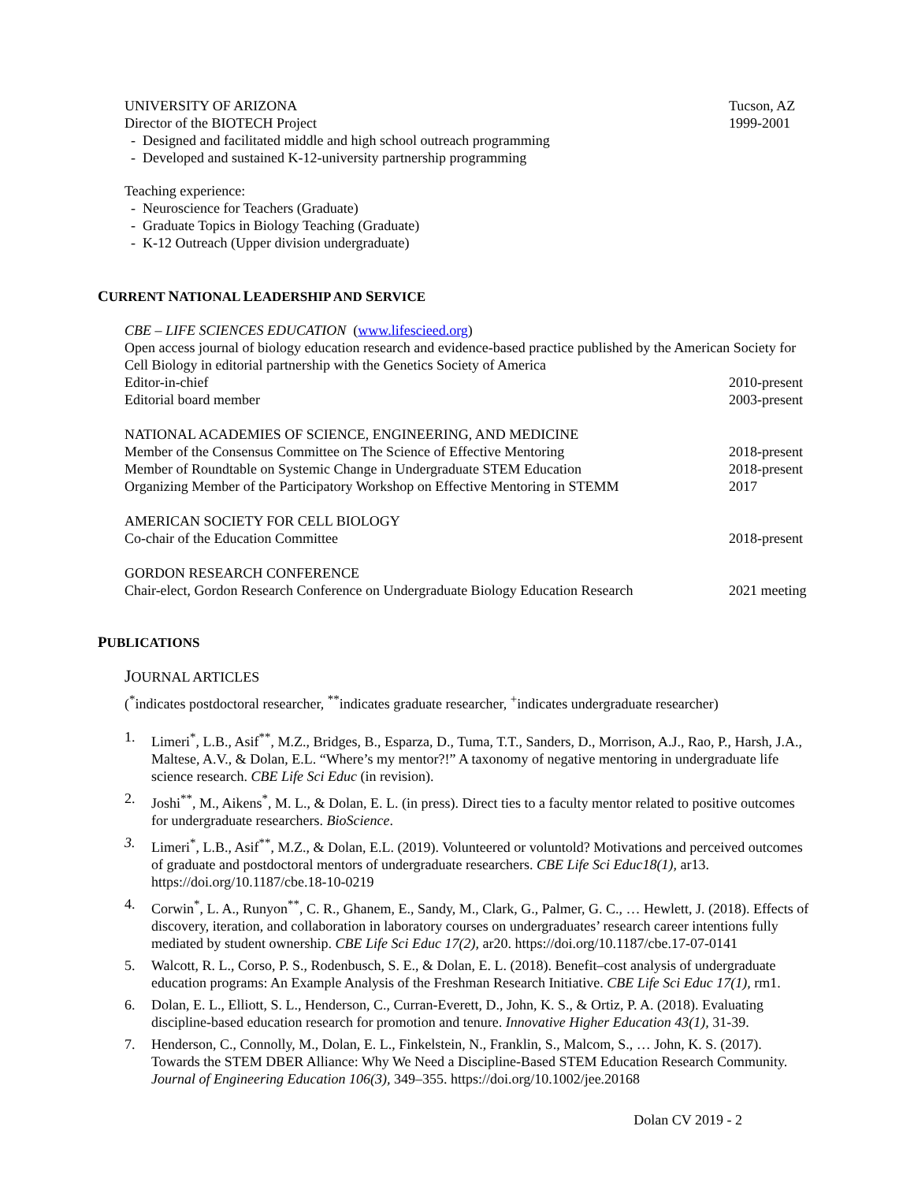UNIVERSITY OF ARIZONA
Director of the BIOTECH Project
Tucson, AZ
1999-2001
- Designed and facilitated middle and high school outreach programming
- Developed and sustained K-12-university partnership programming
Teaching experience:
- Neuroscience for Teachers (Graduate)
- Graduate Topics in Biology Teaching (Graduate)
- K-12 Outreach (Upper division undergraduate)
CURRENT NATIONAL LEADERSHIP AND SERVICE
CBE – LIFE SCIENCES EDUCATION (www.lifescieed.org)
Open access journal of biology education research and evidence-based practice published by the American Society for Cell Biology in editorial partnership with the Genetics Society of America
Editor-in-chief
Editorial board member
2010-present
2003-present
NATIONAL ACADEMIES OF SCIENCE, ENGINEERING, AND MEDICINE
Member of the Consensus Committee on The Science of Effective Mentoring
Member of Roundtable on Systemic Change in Undergraduate STEM Education
Organizing Member of the Participatory Workshop on Effective Mentoring in STEMM
2018-present
2018-present
2017
AMERICAN SOCIETY FOR CELL BIOLOGY
Co-chair of the Education Committee
2018-present
GORDON RESEARCH CONFERENCE
Chair-elect, Gordon Research Conference on Undergraduate Biology Education Research
2021 meeting
PUBLICATIONS
JOURNAL ARTICLES
(<sup>*</sup>indicates postdoctoral researcher, <sup>**</sup>indicates graduate researcher, <sup>+</sup>indicates undergraduate researcher)
1. Limeri<sup>*</sup>, L.B., Asif<sup>**</sup>, M.Z., Bridges, B., Esparza, D., Tuma, T.T., Sanders, D., Morrison, A.J., Rao, P., Harsh, J.A., Maltese, A.V., & Dolan, E.L. “Where’s my mentor?!” A taxonomy of negative mentoring in undergraduate life science research. CBE Life Sci Educ (in revision).
2. Joshi<sup>**</sup>, M., Aikens<sup>*</sup>, M. L., & Dolan, E. L. (in press). Direct ties to a faculty mentor related to positive outcomes for undergraduate researchers. BioScience.
3. Limeri<sup>*</sup>, L.B., Asif<sup>**</sup>, M.Z., & Dolan, E.L. (2019). Volunteered or voluntold? Motivations and perceived outcomes of graduate and postdoctoral mentors of undergraduate researchers. CBE Life Sci Educ18(1), ar13. https://doi.org/10.1187/cbe.18-10-0219
4. Corwin<sup>*</sup>, L. A., Runyon<sup>**</sup>, C. R., Ghanem, E., Sandy, M., Clark, G., Palmer, G. C., … Hewlett, J. (2018). Effects of discovery, iteration, and collaboration in laboratory courses on undergraduates’ research career intentions fully mediated by student ownership. CBE Life Sci Educ 17(2), ar20. https://doi.org/10.1187/cbe.17-07-0141
5. Walcott, R. L., Corso, P. S., Rodenbusch, S. E., & Dolan, E. L. (2018). Benefit–cost analysis of undergraduate education programs: An Example Analysis of the Freshman Research Initiative. CBE Life Sci Educ 17(1), rm1.
6. Dolan, E. L., Elliott, S. L., Henderson, C., Curran-Everett, D., John, K. S., & Ortiz, P. A. (2018). Evaluating discipline-based education research for promotion and tenure. Innovative Higher Education 43(1), 31-39.
7. Henderson, C., Connolly, M., Dolan, E. L., Finkelstein, N., Franklin, S., Malcom, S., … John, K. S. (2017). Towards the STEM DBER Alliance: Why We Need a Discipline-Based STEM Education Research Community. Journal of Engineering Education 106(3), 349–355. https://doi.org/10.1002/jee.20168
Dolan CV 2019 - 2